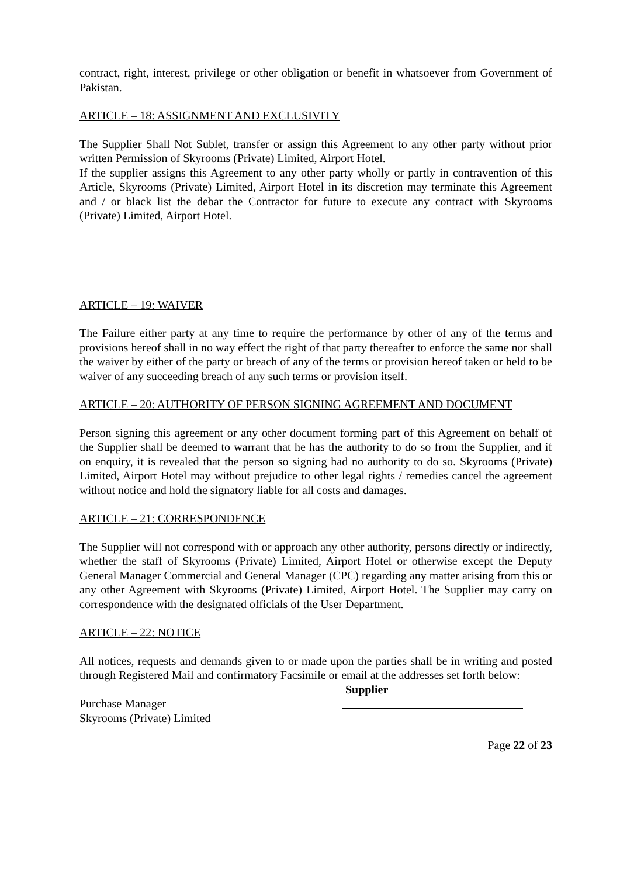contract, right, interest, privilege or other obligation or benefit in whatsoever from Government of Pakistan.
ARTICLE – 18: ASSIGNMENT AND EXCLUSIVITY
The Supplier Shall Not Sublet, transfer or assign this Agreement to any other party without prior written Permission of Skyrooms (Private) Limited, Airport Hotel.
If the supplier assigns this Agreement to any other party wholly or partly in contravention of this Article, Skyrooms (Private) Limited, Airport Hotel in its discretion may terminate this Agreement and / or black list the debar the Contractor for future to execute any contract with Skyrooms (Private) Limited, Airport Hotel.
ARTICLE – 19: WAIVER
The Failure either party at any time to require the performance by other of any of the terms and provisions hereof shall in no way effect the right of that party thereafter to enforce the same nor shall the waiver by either of the party or breach of any of the terms or provision hereof taken or held to be waiver of any succeeding breach of any such terms or provision itself.
ARTICLE – 20: AUTHORITY OF PERSON SIGNING AGREEMENT AND DOCUMENT
Person signing this agreement or any other document forming part of this Agreement on behalf of the Supplier shall be deemed to warrant that he has the authority to do so from the Supplier, and if on enquiry, it is revealed that the person so signing had no authority to do so. Skyrooms (Private) Limited, Airport Hotel may without prejudice to other legal rights / remedies cancel the agreement without notice and hold the signatory liable for all costs and damages.
ARTICLE – 21: CORRESPONDENCE
The Supplier will not correspond with or approach any other authority, persons directly or indirectly, whether the staff of Skyrooms (Private) Limited, Airport Hotel or otherwise except the Deputy General Manager Commercial and General Manager (CPC) regarding any matter arising from this or any other Agreement with Skyrooms (Private) Limited, Airport Hotel. The Supplier may carry on correspondence with the designated officials of the User Department.
ARTICLE – 22: NOTICE
All notices, requests and demands given to or made upon the parties shall be in writing and posted through Registered Mail and confirmatory Facsimile or email at the addresses set forth below:
Supplier
Purchase Manager
Skyrooms (Private) Limited
Page 22 of 23